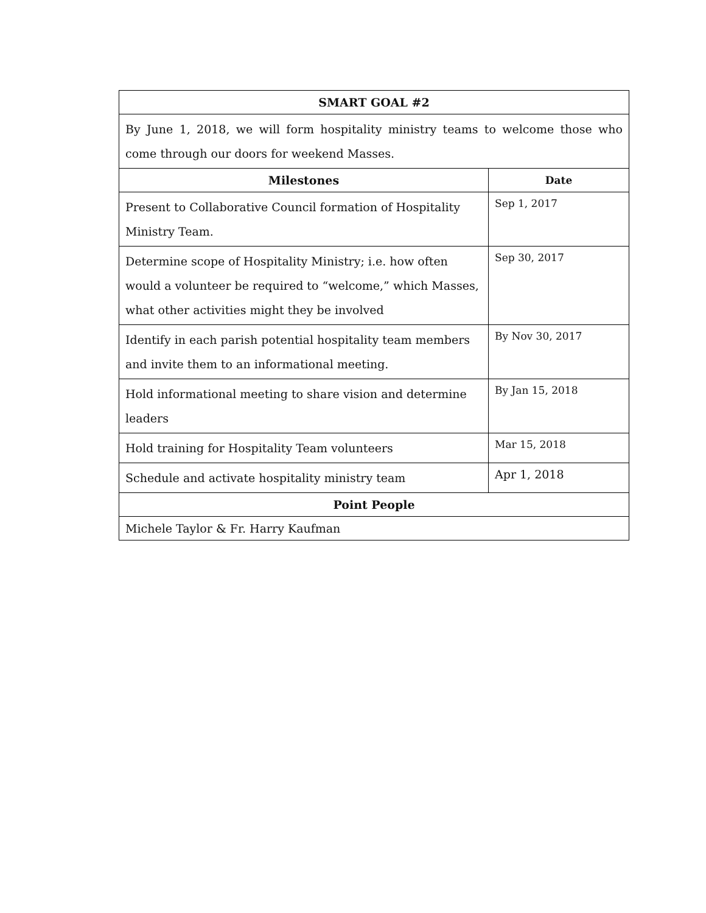| SMART GOAL #2 | |
| --- | --- |
| By June 1, 2018, we will form hospitality ministry teams to welcome those who come through our doors for weekend Masses. | |
| Milestones | Date |
| Present to Collaborative Council formation of Hospitality Ministry Team. | Sep 1, 2017 |
| Determine scope of Hospitality Ministry; i.e. how often would a volunteer be required to “welcome,” which Masses, what other activities might they be involved | Sep 30, 2017 |
| Identify in each parish potential hospitality team members and invite them to an informational meeting. | By Nov 30, 2017 |
| Hold informational meeting to share vision and determine leaders | By Jan 15, 2018 |
| Hold training for Hospitality Team volunteers | Mar 15, 2018 |
| Schedule and activate hospitality ministry team | Apr 1, 2018 |
| Point People | |
| Michele Taylor & Fr. Harry Kaufman | |